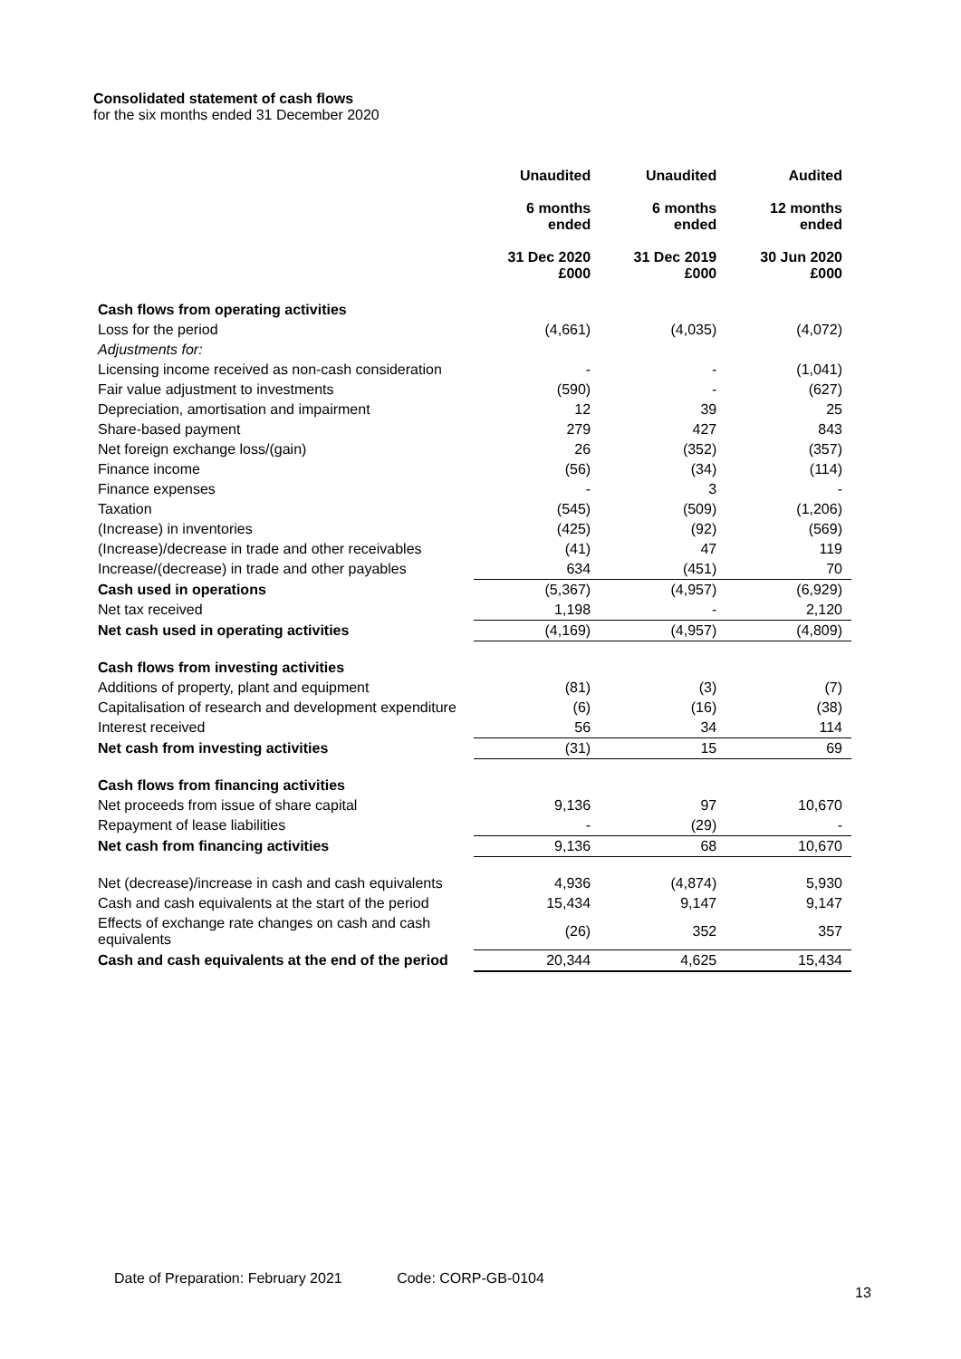Consolidated statement of cash flows
for the six months ended 31 December 2020
| | Unaudited 6 months ended 31 Dec 2020 £000 | Unaudited 6 months ended 31 Dec 2019 £000 | Audited 12 months ended 30 Jun 2020 £000 |
| Cash flows from operating activities | | | |
| Loss for the period | (4,661) | (4,035) | (4,072) |
| Adjustments for: | | | |
| Licensing income received as non-cash consideration | - | - | (1,041) |
| Fair value adjustment to investments | (590) | - | (627) |
| Depreciation, amortisation and impairment | 12 | 39 | 25 |
| Share-based payment | 279 | 427 | 843 |
| Net foreign exchange loss/(gain) | 26 | (352) | (357) |
| Finance income | (56) | (34) | (114) |
| Finance expenses | - | 3 | - |
| Taxation | (545) | (509) | (1,206) |
| (Increase) in inventories | (425) | (92) | (569) |
| (Increase)/decrease in trade and other receivables | (41) | 47 | 119 |
| Increase/(decrease) in trade and other payables | 634 | (451) | 70 |
| Cash used in operations | (5,367) | (4,957) | (6,929) |
| Net tax received | 1,198 | - | 2,120 |
| Net cash used in operating activities | (4,169) | (4,957) | (4,809) |
| Cash flows from investing activities | | | |
| Additions of property, plant and equipment | (81) | (3) | (7) |
| Capitalisation of research and development expenditure | (6) | (16) | (38) |
| Interest received | 56 | 34 | 114 |
| Net cash from investing activities | (31) | 15 | 69 |
| Cash flows from financing activities | | | |
| Net proceeds from issue of share capital | 9,136 | 97 | 10,670 |
| Repayment of lease liabilities | - | (29) | - |
| Net cash from financing activities | 9,136 | 68 | 10,670 |
| Net (decrease)/increase in cash and cash equivalents | 4,936 | (4,874) | 5,930 |
| Cash and cash equivalents at the start of the period | 15,434 | 9,147 | 9,147 |
| Effects of exchange rate changes on cash and cash equivalents | (26) | 352 | 357 |
| Cash and cash equivalents at the end of the period | 20,344 | 4,625 | 15,434 |
Date of Preparation: February 2021 Code: CORP-GB-0104
13